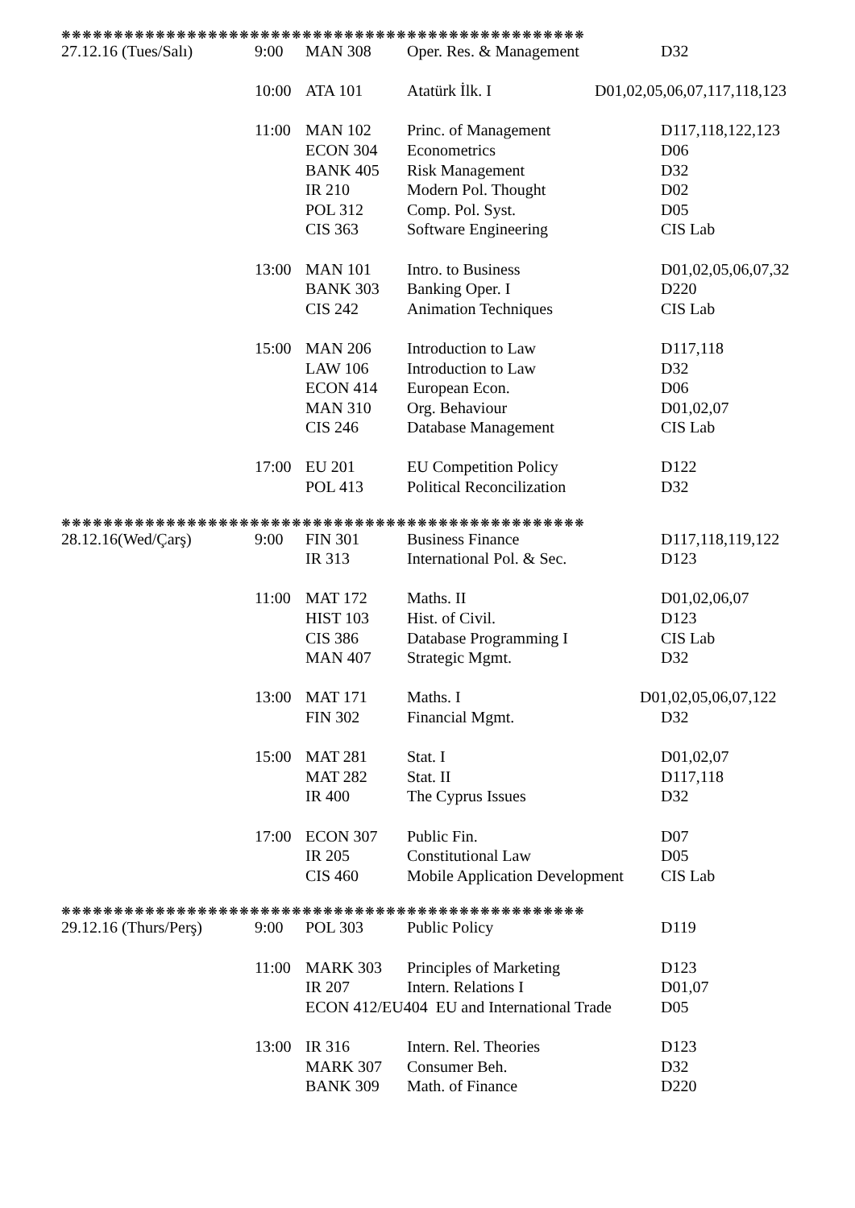❋❋❋❋❋❋❋❋❋❋❋❋❋❋❋❋❋❋❋❋❋❋❋❋❋❋❋❋❋❋❋❋❋❋❋❋❋❋❋❋❋❋❋❋❋❋❋❋❋❋
| 27.12.16 (Tues/Salı) | 9:00 | MAN 308 | Oper. Res. & Management | D32 |
| | 10:00 | ATA 101 | Atatürk İlk. I | D01,02,05,06,07,117,118,123 |
| | 11:00 | MAN 102 | Princ. of Management | D117,118,122,123 |
| | | ECON 304 | Econometrics | D06 |
| | | BANK 405 | Risk Management | D32 |
| | | IR 210 | Modern Pol. Thought | D02 |
| | | POL 312 | Comp. Pol. Syst. | D05 |
| | | CIS 363 | Software Engineering | CIS Lab |
| | 13:00 | MAN 101 | Intro. to Business | D01,02,05,06,07,32 |
| | | BANK 303 | Banking Oper. I | D220 |
| | | CIS 242 | Animation Techniques | CIS Lab |
| | 15:00 | MAN 206 | Introduction to Law | D117,118 |
| | | LAW 106 | Introduction to Law | D32 |
| | | ECON 414 | European Econ. | D06 |
| | | MAN 310 | Org. Behaviour | D01,02,07 |
| | | CIS 246 | Database Management | CIS Lab |
| | 17:00 | EU 201 | EU Competition Policy | D122 |
| | | POL 413 | Political Reconcilization | D32 |
❋❋❋❋❋❋❋❋❋❋❋❋❋❋❋❋❋❋❋❋❋❋❋❋❋❋❋❋❋❋❋❋❋❋❋❋❋❋❋❋❋❋❋❋❋❋❋❋❋❋
| 28.12.16(Wed/Çarş) | 9:00 | FIN 301 | Business Finance | D117,118,119,122 |
| | | IR 313 | International Pol. & Sec. | D123 |
| | 11:00 | MAT 172 | Maths. II | D01,02,06,07 |
| | | HIST 103 | Hist. of Civil. | D123 |
| | | CIS 386 | Database Programming I | CIS Lab |
| | | MAN 407 | Strategic Mgmt. | D32 |
| | 13:00 | MAT 171 | Maths. I | D01,02,05,06,07,122 |
| | | FIN 302 | Financial Mgmt. | D32 |
| | 15:00 | MAT 281 | Stat. I | D01,02,07 |
| | | MAT 282 | Stat. II | D117,118 |
| | | IR 400 | The Cyprus Issues | D32 |
| | 17:00 | ECON 307 | Public Fin. | D07 |
| | | IR 205 | Constitutional Law | D05 |
| | | CIS 460 | Mobile Application Development | CIS Lab |
❋❋❋❋❋❋❋❋❋❋❋❋❋❋❋❋❋❋❋❋❋❋❋❋❋❋❋❋❋❋❋❋❋❋❋❋❋❋❋❋❋❋❋❋❋❋❋❋❋❋
| 29.12.16 (Thurs/Perş) | 9:00 | POL 303 | Public Policy | D119 |
| | 11:00 | MARK 303 | Principles of Marketing | D123 |
| | | IR 207 | Intern. Relations I | D01,07 |
| | | ECON 412/EU404 EU and International Trade | | D05 |
| | 13:00 | IR 316 | Intern. Rel. Theories | D123 |
| | | MARK 307 | Consumer Beh. | D32 |
| | | BANK 309 | Math. of Finance | D220 |